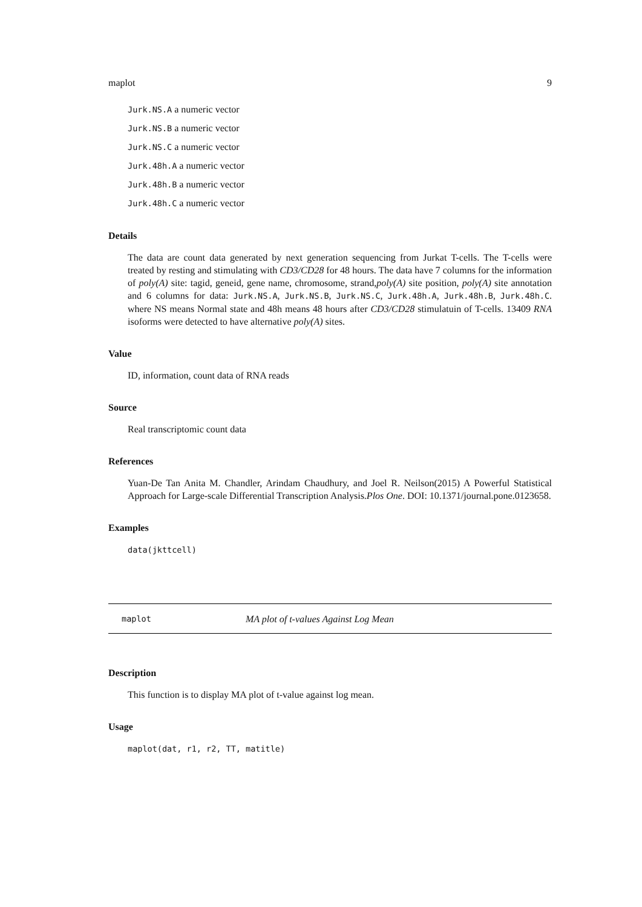maplot 9
Jurk.NS.A a numeric vector
Jurk.NS.B a numeric vector
Jurk.NS.C a numeric vector
Jurk.48h.A a numeric vector
Jurk.48h.B a numeric vector
Jurk.48h.C a numeric vector
Details
The data are count data generated by next generation sequencing from Jurkat T-cells. The T-cells were treated by resting and stimulating with CD3/CD28 for 48 hours. The data have 7 columns for the information of poly(A) site: tagid, geneid, gene name, chromosome, strand,poly(A) site position, poly(A) site annotation and 6 columns for data: Jurk.NS.A, Jurk.NS.B, Jurk.NS.C, Jurk.48h.A, Jurk.48h.B, Jurk.48h.C. where NS means Normal state and 48h means 48 hours after CD3/CD28 stimulatuin of T-cells. 13409 RNA isoforms were detected to have alternative poly(A) sites.
Value
ID, information, count data of RNA reads
Source
Real transcriptomic count data
References
Yuan-De Tan Anita M. Chandler, Arindam Chaudhury, and Joel R. Neilson(2015) A Powerful Statistical Approach for Large-scale Differential Transcription Analysis.Plos One. DOI: 10.1371/journal.pone.0123658.
Examples
data(jkttcell)
maplot MA plot of t-values Against Log Mean
Description
This function is to display MA plot of t-value against log mean.
Usage
maplot(dat, r1, r2, TT, matitle)